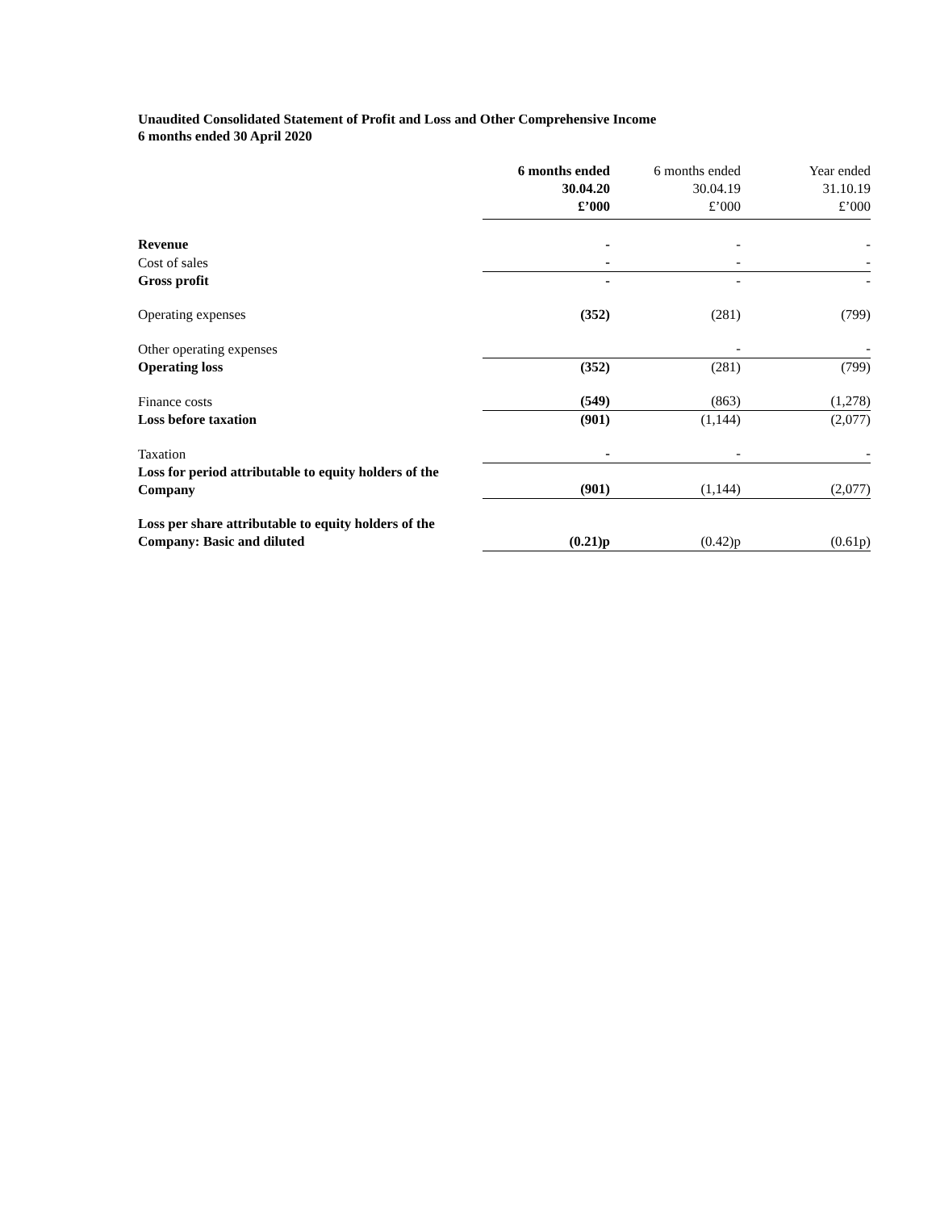Unaudited Consolidated Statement of Profit and Loss and Other Comprehensive Income
6 months ended 30 April 2020
| | 6 months ended 30.04.20 £’000 | 6 months ended 30.04.19 £’000 | Year ended 31.10.19 £’000 |
| Revenue | - | - | - |
| Cost of sales | - | - | - |
| Gross profit | - | - | - |
| Operating expenses | (352) | (281) | (799) |
| Other operating expenses | | - | - |
| Operating loss | (352) | (281) | (799) |
| Finance costs | (549) | (863) | (1,278) |
| Loss before taxation | (901) | (1,144) | (2,077) |
| Taxation | - | - | - |
| Loss for period attributable to equity holders of the Company | (901) | (1,144) | (2,077) |
| Loss per share attributable to equity holders of the Company: Basic and diluted | (0.21)p | (0.42)p | (0.61p) |